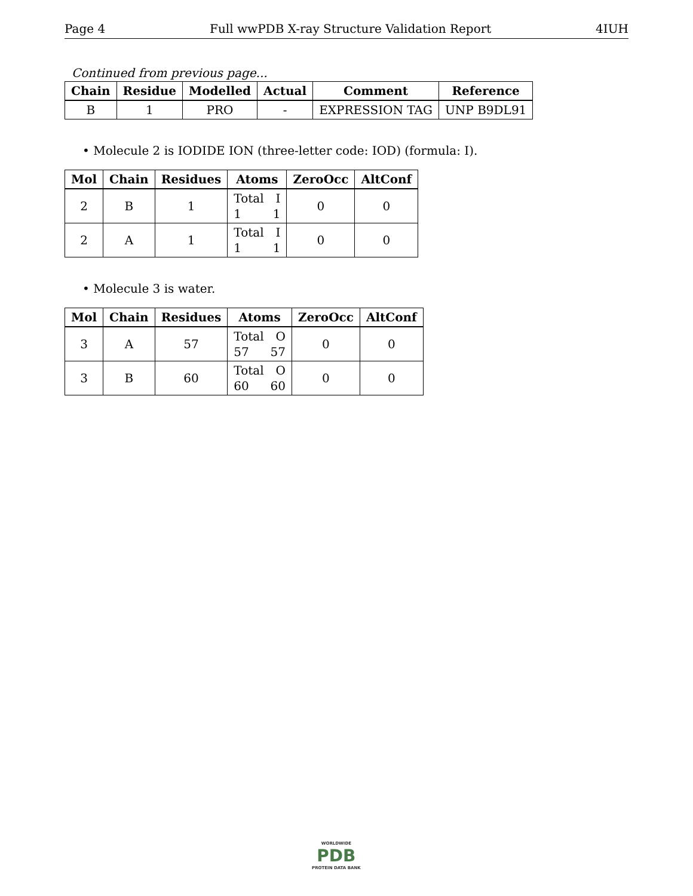Page 4 Full wwPDB X-ray Structure Validation Report 4IUH
Continued from previous page...
| Chain | Residue | Modelled | Actual | Comment | Reference |
| --- | --- | --- | --- | --- | --- |
| B | 1 | PRO | - | EXPRESSION TAG | UNP B9DL91 |
• Molecule 2 is IODIDE ION (three-letter code: IOD) (formula: I).
| Mol | Chain | Residues | Atoms | ZeroOcc | AltConf |
| --- | --- | --- | --- | --- | --- |
| 2 | B | 1 | Total I 1 1 | 0 | 0 |
| 2 | A | 1 | Total I 1 1 | 0 | 0 |
• Molecule 3 is water.
| Mol | Chain | Residues | Atoms | ZeroOcc | AltConf |
| --- | --- | --- | --- | --- | --- |
| 3 | A | 57 | Total O 57 57 | 0 | 0 |
| 3 | B | 60 | Total O 60 60 | 0 | 0 |
WORLDWIDE
PDB
PROTEIN DATA BANK